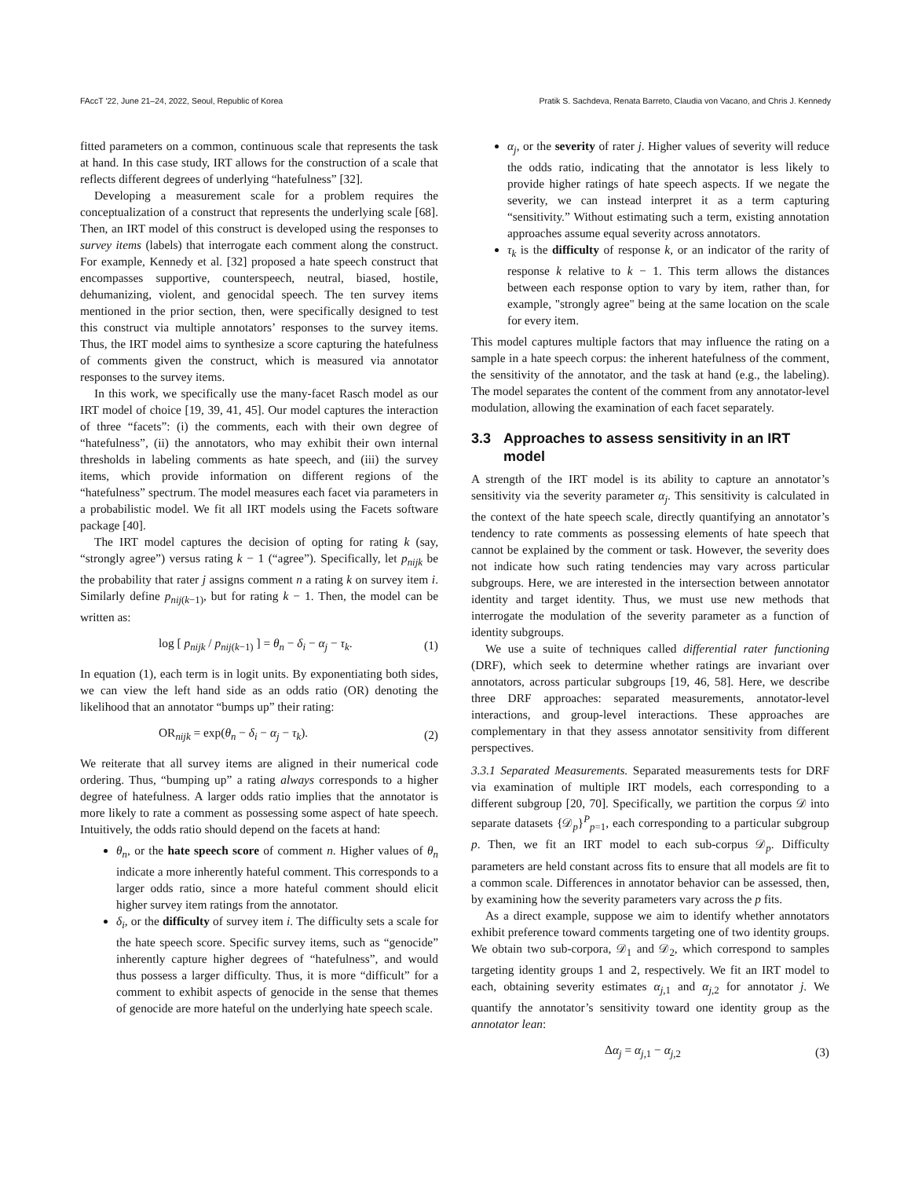FAccT '22, June 21–24, 2022, Seoul, Republic of Korea Pratik S. Sachdeva, Renata Barreto, Claudia von Vacano, and Chris J. Kennedy
fitted parameters on a common, continuous scale that represents the task at hand. In this case study, IRT allows for the construction of a scale that reflects different degrees of underlying “hatefulness” [32].
Developing a measurement scale for a problem requires the conceptualization of a construct that represents the underlying scale [68]. Then, an IRT model of this construct is developed using the responses to survey items (labels) that interrogate each comment along the construct. For example, Kennedy et al. [32] proposed a hate speech construct that encompasses supportive, counterspeech, neutral, biased, hostile, dehumanizing, violent, and genocidal speech. The ten survey items mentioned in the prior section, then, were specifically designed to test this construct via multiple annotators’ responses to the survey items. Thus, the IRT model aims to synthesize a score capturing the hatefulness of comments given the construct, which is measured via annotator responses to the survey items.
In this work, we specifically use the many-facet Rasch model as our IRT model of choice [19, 39, 41, 45]. Our model captures the interaction of three “facets”: (i) the comments, each with their own degree of “hatefulness”, (ii) the annotators, who may exhibit their own internal thresholds in labeling comments as hate speech, and (iii) the survey items, which provide information on different regions of the “hatefulness” spectrum. The model measures each facet via parameters in a probabilistic model. We fit all IRT models using the Facets software package [40].
The IRT model captures the decision of opting for rating k (say, “strongly agree”) versus rating k − 1 (“agree”). Specifically, let p<sub>nijk</sub> be the probability that rater j assigns comment n a rating k on survey item i. Similarly define p<sub>nij(k−1)</sub>, but for rating k − 1. Then, the model can be written as:
log [ p<sub>nijk</sub> / p<sub>nij(k−1)</sub> ] = θ<sub>n</sub> − δ<sub>i</sub> − α<sub>j</sub> − τ<sub>k</sub>. (1)
In equation (1), each term is in logit units. By exponentiating both sides, we can view the left hand side as an odds ratio (OR) denoting the likelihood that an annotator “bumps up” their rating:
OR<sub>nijk</sub> = exp(θ<sub>n</sub> − δ<sub>i</sub> − α<sub>j</sub> − τ<sub>k</sub>). (2)
We reiterate that all survey items are aligned in their numerical code ordering. Thus, “bumping up” a rating always corresponds to a higher degree of hatefulness. A larger odds ratio implies that the annotator is more likely to rate a comment as possessing some aspect of hate speech. Intuitively, the odds ratio should depend on the facets at hand:
θ<sub>n</sub>, or the hate speech score of comment n. Higher values of θ<sub>n</sub> indicate a more inherently hateful comment. This corresponds to a larger odds ratio, since a more hateful comment should elicit higher survey item ratings from the annotator.
δ<sub>i</sub>, or the difficulty of survey item i. The difficulty sets a scale for the hate speech score. Specific survey items, such as “genocide” inherently capture higher degrees of “hatefulness”, and would thus possess a larger difficulty. Thus, it is more “difficult” for a comment to exhibit aspects of genocide in the sense that themes of genocide are more hateful on the underlying hate speech scale.
α<sub>j</sub>, or the severity of rater j. Higher values of severity will reduce the odds ratio, indicating that the annotator is less likely to provide higher ratings of hate speech aspects. If we negate the severity, we can instead interpret it as a term capturing “sensitivity.” Without estimating such a term, existing annotation approaches assume equal severity across annotators.
τ<sub>k</sub> is the difficulty of response k, or an indicator of the rarity of response k relative to k − 1. This term allows the distances between each response option to vary by item, rather than, for example, "strongly agree" being at the same location on the scale for every item.
This model captures multiple factors that may influence the rating on a sample in a hate speech corpus: the inherent hatefulness of the comment, the sensitivity of the annotator, and the task at hand (e.g., the labeling). The model separates the content of the comment from any annotator-level modulation, allowing the examination of each facet separately.
3.3 Approaches to assess sensitivity in an IRT model
A strength of the IRT model is its ability to capture an annotator’s sensitivity via the severity parameter α<sub>j</sub>. This sensitivity is calculated in the context of the hate speech scale, directly quantifying an annotator’s tendency to rate comments as possessing elements of hate speech that cannot be explained by the comment or task. However, the severity does not indicate how such rating tendencies may vary across particular subgroups. Here, we are interested in the intersection between annotator identity and target identity. Thus, we must use new methods that interrogate the modulation of the severity parameter as a function of identity subgroups.
We use a suite of techniques called differential rater functioning (DRF), which seek to determine whether ratings are invariant over annotators, across particular subgroups [19, 46, 58]. Here, we describe three DRF approaches: separated measurements, annotator-level interactions, and group-level interactions. These approaches are complementary in that they assess annotator sensitivity from different perspectives.
3.3.1 Separated Measurements. Separated measurements tests for DRF via examination of multiple IRT models, each corresponding to a different subgroup [20, 70]. Specifically, we partition the corpus 𝒟 into separate datasets {𝒟<sub>p</sub>}<sup>P</sup><sub>p=1</sub>, each corresponding to a particular subgroup p. Then, we fit an IRT model to each sub-corpus 𝒟<sub>p</sub>. Difficulty parameters are held constant across fits to ensure that all models are fit to a common scale. Differences in annotator behavior can be assessed, then, by examining how the severity parameters vary across the p fits.
As a direct example, suppose we aim to identify whether annotators exhibit preference toward comments targeting one of two identity groups. We obtain two sub-corpora, 𝒟<sub>1</sub> and 𝒟<sub>2</sub>, which correspond to samples targeting identity groups 1 and 2, respectively. We fit an IRT model to each, obtaining severity estimates α<sub>j,1</sub> and α<sub>j,2</sub> for annotator j. We quantify the annotator’s sensitivity toward one identity group as the annotator lean:
Δα<sub>j</sub> = α<sub>j,1</sub> − α<sub>j,2</sub> (3)